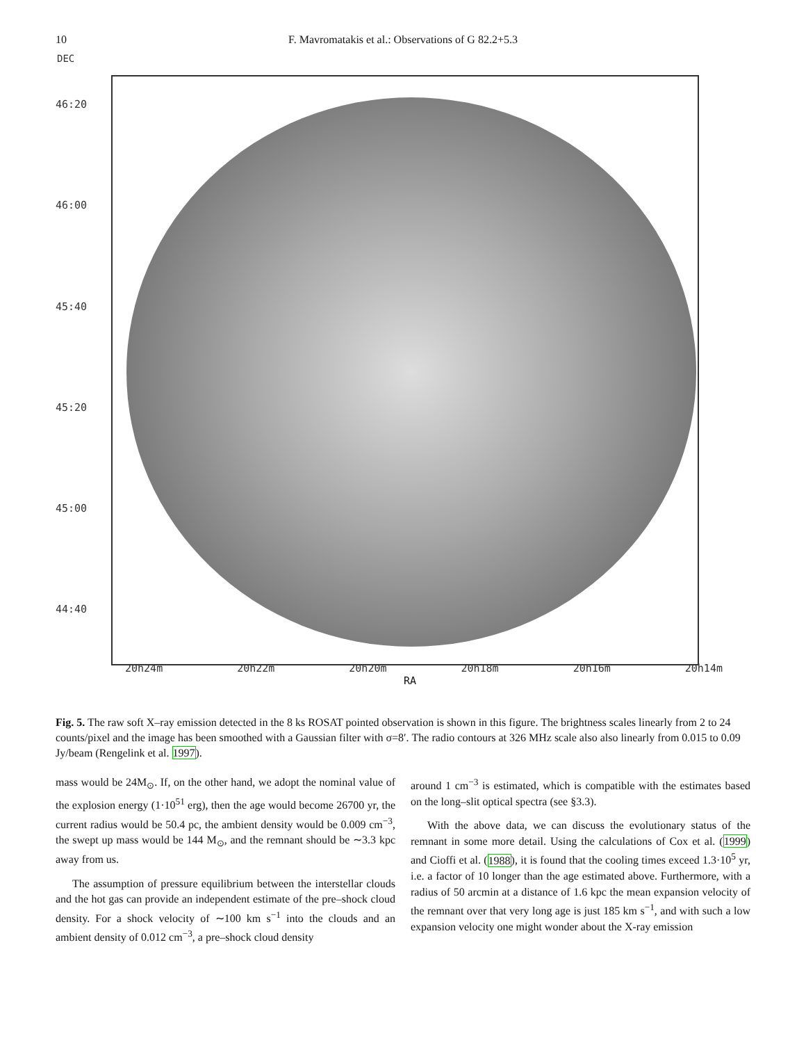10 F. Mavromatakis et al.: Observations of G 82.2+5.3
DEC
46:20
46:00
45:40
45:20
45:00
44:40
20h24m 20h22m 20h20m 20h18m 20h16m 20h14m
RA
Fig. 5. The raw soft X–ray emission detected in the 8 ks ROSAT pointed observation is shown in this figure. The brightness scales linearly from 2 to 24 counts/pixel and the image has been smoothed with a Gaussian filter with σ=8′. The radio contours at 326 MHz scale also also linearly from 0.015 to 0.09 Jy/beam (Rengelink et al. 1997).
mass would be 24M<sub>⊙</sub>. If, on the other hand, we adopt the nominal value of the explosion energy (1·10<sup>51</sup> erg), then the age would become 26700 yr, the current radius would be 50.4 pc, the ambient density would be 0.009 cm<sup>−3</sup>, the swept up mass would be 144 M<sub>⊙</sub>, and the remnant should be ∼3.3 kpc away from us.
The assumption of pressure equilibrium between the interstellar clouds and the hot gas can provide an independent estimate of the pre–shock cloud density. For a shock velocity of ∼100 km s<sup>−1</sup> into the clouds and an ambient density of 0.012 cm<sup>−3</sup>, a pre–shock cloud density
around 1 cm<sup>−3</sup> is estimated, which is compatible with the estimates based on the long–slit optical spectra (see §3.3).
With the above data, we can discuss the evolutionary status of the remnant in some more detail. Using the calculations of Cox et al. (1999) and Cioffi et al. (1988), it is found that the cooling times exceed 1.3·10<sup>5</sup> yr, i.e. a factor of 10 longer than the age estimated above. Furthermore, with a radius of 50 arcmin at a distance of 1.6 kpc the mean expansion velocity of the remnant over that very long age is just 185 km s<sup>−1</sup>, and with such a low expansion velocity one might wonder about the X-ray emission